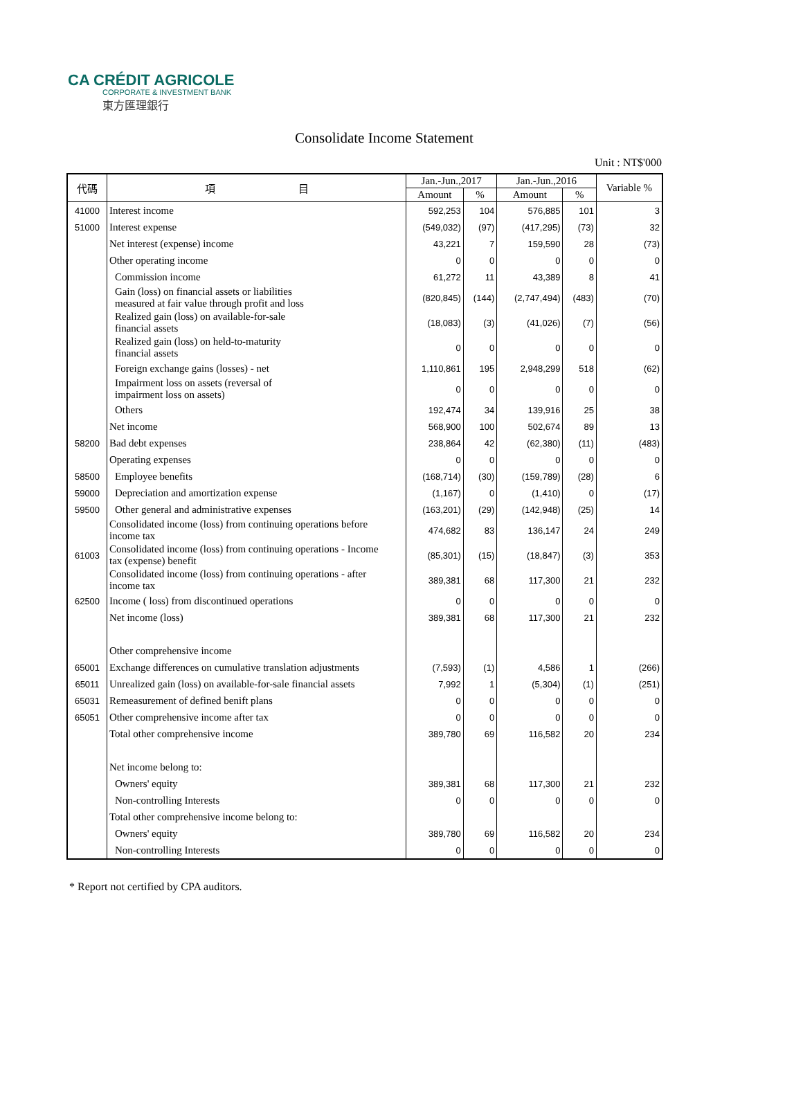CA CRÉDIT AGRICOLE
CORPORATE & INVESTMENT BANK
東方匯理銀行
Consolidate Income Statement
Unit : NT$'000
| 代碼 | 項 目 | Jan.-Jun.,2017 | | Jan.-Jun.,2016 | | Variable % |
| --- | --- | --- | --- | --- | --- | --- |
| | | Amount | % | Amount | % | |
| 41000 | Interest income | 592,253 | 104 | 576,885 | 101 | 3 |
| 51000 | Interest expense | (549,032) | (97) | (417,295) | (73) | 32 |
| | Net interest (expense) income | 43,221 | 7 | 159,590 | 28 | (73) |
| | Other operating income | 0 | 0 | 0 | 0 | 0 |
| | Commission income | 61,272 | 11 | 43,389 | 8 | 41 |
| | Gain (loss) on financial assets or liabilities measured at fair value through profit and loss | (820,845) | (144) | (2,747,494) | (483) | (70) |
| | Realized gain (loss) on available-for-sale financial assets | (18,083) | (3) | (41,026) | (7) | (56) |
| | Realized gain (loss) on held-to-maturity financial assets | 0 | 0 | 0 | 0 | 0 |
| | Foreign exchange gains (losses) - net | 1,110,861 | 195 | 2,948,299 | 518 | (62) |
| | Impairment loss on assets (reversal of impairment loss on assets) | 0 | 0 | 0 | 0 | 0 |
| | Others | 192,474 | 34 | 139,916 | 25 | 38 |
| | Net income | 568,900 | 100 | 502,674 | 89 | 13 |
| 58200 | Bad debt expenses | 238,864 | 42 | (62,380) | (11) | (483) |
| | Operating expenses | 0 | 0 | 0 | 0 | 0 |
| 58500 | Employee benefits | (168,714) | (30) | (159,789) | (28) | 6 |
| 59000 | Depreciation and amortization expense | (1,167) | 0 | (1,410) | 0 | (17) |
| 59500 | Other general and administrative expenses | (163,201) | (29) | (142,948) | (25) | 14 |
| | Consolidated income (loss) from continuing operations before income tax | 474,682 | 83 | 136,147 | 24 | 249 |
| 61003 | Consolidated income (loss) from continuing operations - Income tax (expense) benefit | (85,301) | (15) | (18,847) | (3) | 353 |
| | Consolidated income (loss) from continuing operations - after income tax | 389,381 | 68 | 117,300 | 21 | 232 |
| 62500 | Income ( loss) from discontinued operations | 0 | 0 | 0 | 0 | 0 |
| | Net income (loss) | 389,381 | 68 | 117,300 | 21 | 232 |
| | Other comprehensive income | | | | | |
| 65001 | Exchange differences on cumulative translation adjustments | (7,593) | (1) | 4,586 | 1 | (266) |
| 65011 | Unrealized gain (loss) on available-for-sale financial assets | 7,992 | 1 | (5,304) | (1) | (251) |
| 65031 | Remeasurement of defined benift plans | 0 | 0 | 0 | 0 | 0 |
| 65051 | Other comprehensive income after tax | 0 | 0 | 0 | 0 | 0 |
| | Total other comprehensive income | 389,780 | 69 | 116,582 | 20 | 234 |
| | Net income belong to: | | | | | |
| | Owners' equity | 389,381 | 68 | 117,300 | 21 | 232 |
| | Non-controlling Interests | 0 | 0 | 0 | 0 | 0 |
| | Total other comprehensive income belong to: | | | | | |
| | Owners' equity | 389,780 | 69 | 116,582 | 20 | 234 |
| | Non-controlling Interests | 0 | 0 | 0 | 0 | 0 |
* Report not certified by CPA auditors.